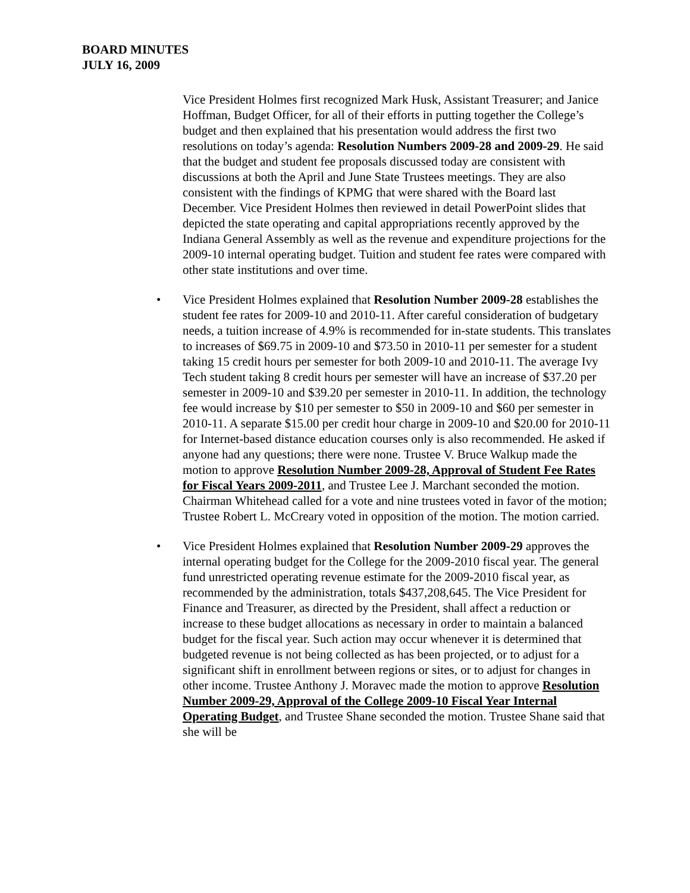BOARD MINUTES
JULY 16, 2009
Vice President Holmes first recognized Mark Husk, Assistant Treasurer; and Janice Hoffman, Budget Officer, for all of their efforts in putting together the College’s budget and then explained that his presentation would address the first two resolutions on today’s agenda: Resolution Numbers 2009-28 and 2009-29. He said that the budget and student fee proposals discussed today are consistent with discussions at both the April and June State Trustees meetings. They are also consistent with the findings of KPMG that were shared with the Board last December. Vice President Holmes then reviewed in detail PowerPoint slides that depicted the state operating and capital appropriations recently approved by the Indiana General Assembly as well as the revenue and expenditure projections for the 2009-10 internal operating budget. Tuition and student fee rates were compared with other state institutions and over time.
• Vice President Holmes explained that Resolution Number 2009-28 establishes the student fee rates for 2009-10 and 2010-11. After careful consideration of budgetary needs, a tuition increase of 4.9% is recommended for in-state students. This translates to increases of $69.75 in 2009-10 and $73.50 in 2010-11 per semester for a student taking 15 credit hours per semester for both 2009-10 and 2010-11. The average Ivy Tech student taking 8 credit hours per semester will have an increase of $37.20 per semester in 2009-10 and $39.20 per semester in 2010-11. In addition, the technology fee would increase by $10 per semester to $50 in 2009-10 and $60 per semester in 2010-11. A separate $15.00 per credit hour charge in 2009-10 and $20.00 for 2010-11 for Internet-based distance education courses only is also recommended. He asked if anyone had any questions; there were none. Trustee V. Bruce Walkup made the motion to approve Resolution Number 2009-28, Approval of Student Fee Rates for Fiscal Years 2009-2011, and Trustee Lee J. Marchant seconded the motion. Chairman Whitehead called for a vote and nine trustees voted in favor of the motion; Trustee Robert L. McCreary voted in opposition of the motion. The motion carried.
• Vice President Holmes explained that Resolution Number 2009-29 approves the internal operating budget for the College for the 2009-2010 fiscal year. The general fund unrestricted operating revenue estimate for the 2009-2010 fiscal year, as recommended by the administration, totals $437,208,645. The Vice President for Finance and Treasurer, as directed by the President, shall affect a reduction or increase to these budget allocations as necessary in order to maintain a balanced budget for the fiscal year. Such action may occur whenever it is determined that budgeted revenue is not being collected as has been projected, or to adjust for a significant shift in enrollment between regions or sites, or to adjust for changes in other income. Trustee Anthony J. Moravec made the motion to approve Resolution Number 2009-29, Approval of the College 2009-10 Fiscal Year Internal Operating Budget, and Trustee Shane seconded the motion. Trustee Shane said that she will be